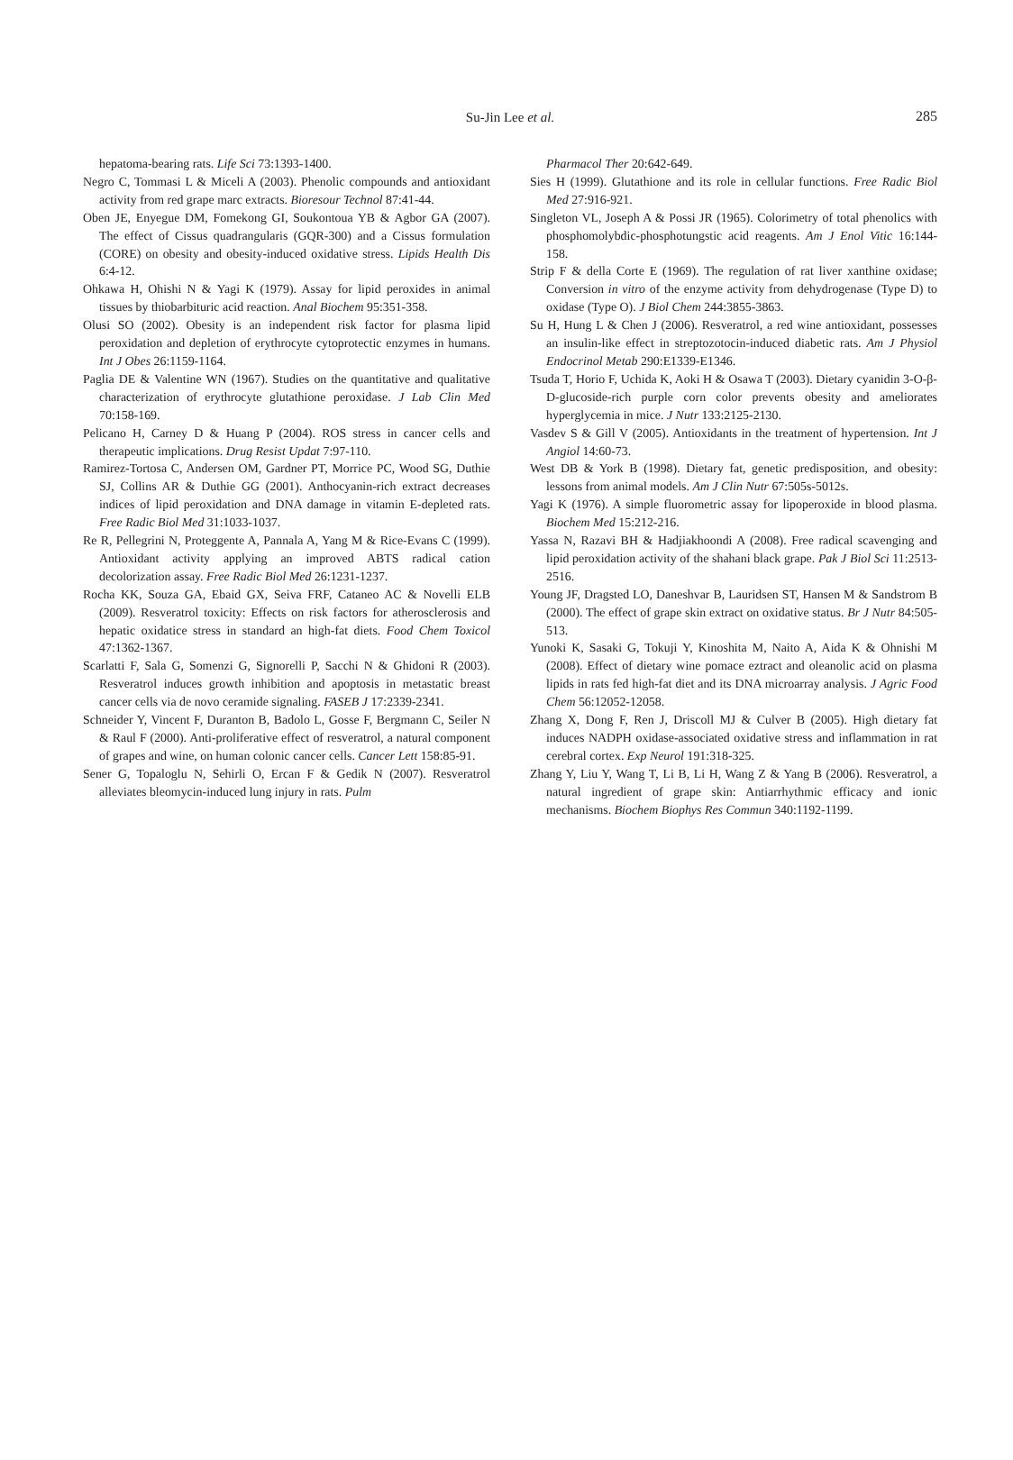Su-Jin Lee et al.
285
hepatoma-bearing rats. Life Sci 73:1393-1400.
Negro C, Tommasi L & Miceli A (2003). Phenolic compounds and antioxidant activity from red grape marc extracts. Bioresour Technol 87:41-44.
Oben JE, Enyegue DM, Fomekong GI, Soukontoua YB & Agbor GA (2007). The effect of Cissus quadrangularis (GQR-300) and a Cissus formulation (CORE) on obesity and obesity-induced oxidative stress. Lipids Health Dis 6:4-12.
Ohkawa H, Ohishi N & Yagi K (1979). Assay for lipid peroxides in animal tissues by thiobarbituric acid reaction. Anal Biochem 95:351-358.
Olusi SO (2002). Obesity is an independent risk factor for plasma lipid peroxidation and depletion of erythrocyte cytoprotectic enzymes in humans. Int J Obes 26:1159-1164.
Paglia DE & Valentine WN (1967). Studies on the quantitative and qualitative characterization of erythrocyte glutathione peroxidase. J Lab Clin Med 70:158-169.
Pelicano H, Carney D & Huang P (2004). ROS stress in cancer cells and therapeutic implications. Drug Resist Updat 7:97-110.
Ramirez-Tortosa C, Andersen OM, Gardner PT, Morrice PC, Wood SG, Duthie SJ, Collins AR & Duthie GG (2001). Anthocyanin-rich extract decreases indices of lipid peroxidation and DNA damage in vitamin E-depleted rats. Free Radic Biol Med 31:1033-1037.
Re R, Pellegrini N, Proteggente A, Pannala A, Yang M & Rice-Evans C (1999). Antioxidant activity applying an improved ABTS radical cation decolorization assay. Free Radic Biol Med 26:1231-1237.
Rocha KK, Souza GA, Ebaid GX, Seiva FRF, Cataneo AC & Novelli ELB (2009). Resveratrol toxicity: Effects on risk factors for atherosclerosis and hepatic oxidatice stress in standard an high-fat diets. Food Chem Toxicol 47:1362-1367.
Scarlatti F, Sala G, Somenzi G, Signorelli P, Sacchi N & Ghidoni R (2003). Resveratrol induces growth inhibition and apoptosis in metastatic breast cancer cells via de novo ceramide signaling. FASEB J 17:2339-2341.
Schneider Y, Vincent F, Duranton B, Badolo L, Gosse F, Bergmann C, Seiler N & Raul F (2000). Anti-proliferative effect of resveratrol, a natural component of grapes and wine, on human colonic cancer cells. Cancer Lett 158:85-91.
Sener G, Topaloglu N, Sehirli O, Ercan F & Gedik N (2007). Resveratrol alleviates bleomycin-induced lung injury in rats. Pulm
Pharmacol Ther 20:642-649.
Sies H (1999). Glutathione and its role in cellular functions. Free Radic Biol Med 27:916-921.
Singleton VL, Joseph A & Possi JR (1965). Colorimetry of total phenolics with phosphomolybdic-phosphotungstic acid reagents. Am J Enol Vitic 16:144-158.
Strip F & della Corte E (1969). The regulation of rat liver xanthine oxidase; Conversion in vitro of the enzyme activity from dehydrogenase (Type D) to oxidase (Type O). J Biol Chem 244:3855-3863.
Su H, Hung L & Chen J (2006). Resveratrol, a red wine antioxidant, possesses an insulin-like effect in streptozotocin-induced diabetic rats. Am J Physiol Endocrinol Metab 290:E1339-E1346.
Tsuda T, Horio F, Uchida K, Aoki H & Osawa T (2003). Dietary cyanidin 3-O-β-D-glucoside-rich purple corn color prevents obesity and ameliorates hyperglycemia in mice. J Nutr 133:2125-2130.
Vasdev S & Gill V (2005). Antioxidants in the treatment of hypertension. Int J Angiol 14:60-73.
West DB & York B (1998). Dietary fat, genetic predisposition, and obesity: lessons from animal models. Am J Clin Nutr 67:505s-5012s.
Yagi K (1976). A simple fluorometric assay for lipoperoxide in blood plasma. Biochem Med 15:212-216.
Yassa N, Razavi BH & Hadjiakhoondi A (2008). Free radical scavenging and lipid peroxidation activity of the shahani black grape. Pak J Biol Sci 11:2513-2516.
Young JF, Dragsted LO, Daneshvar B, Lauridsen ST, Hansen M & Sandstrom B (2000). The effect of grape skin extract on oxidative status. Br J Nutr 84:505-513.
Yunoki K, Sasaki G, Tokuji Y, Kinoshita M, Naito A, Aida K & Ohnishi M (2008). Effect of dietary wine pomace eztract and oleanolic acid on plasma lipids in rats fed high-fat diet and its DNA microarray analysis. J Agric Food Chem 56:12052-12058.
Zhang X, Dong F, Ren J, Driscoll MJ & Culver B (2005). High dietary fat induces NADPH oxidase-associated oxidative stress and inflammation in rat cerebral cortex. Exp Neurol 191:318-325.
Zhang Y, Liu Y, Wang T, Li B, Li H, Wang Z & Yang B (2006). Resveratrol, a natural ingredient of grape skin: Antiarrhythmic efficacy and ionic mechanisms. Biochem Biophys Res Commun 340:1192-1199.